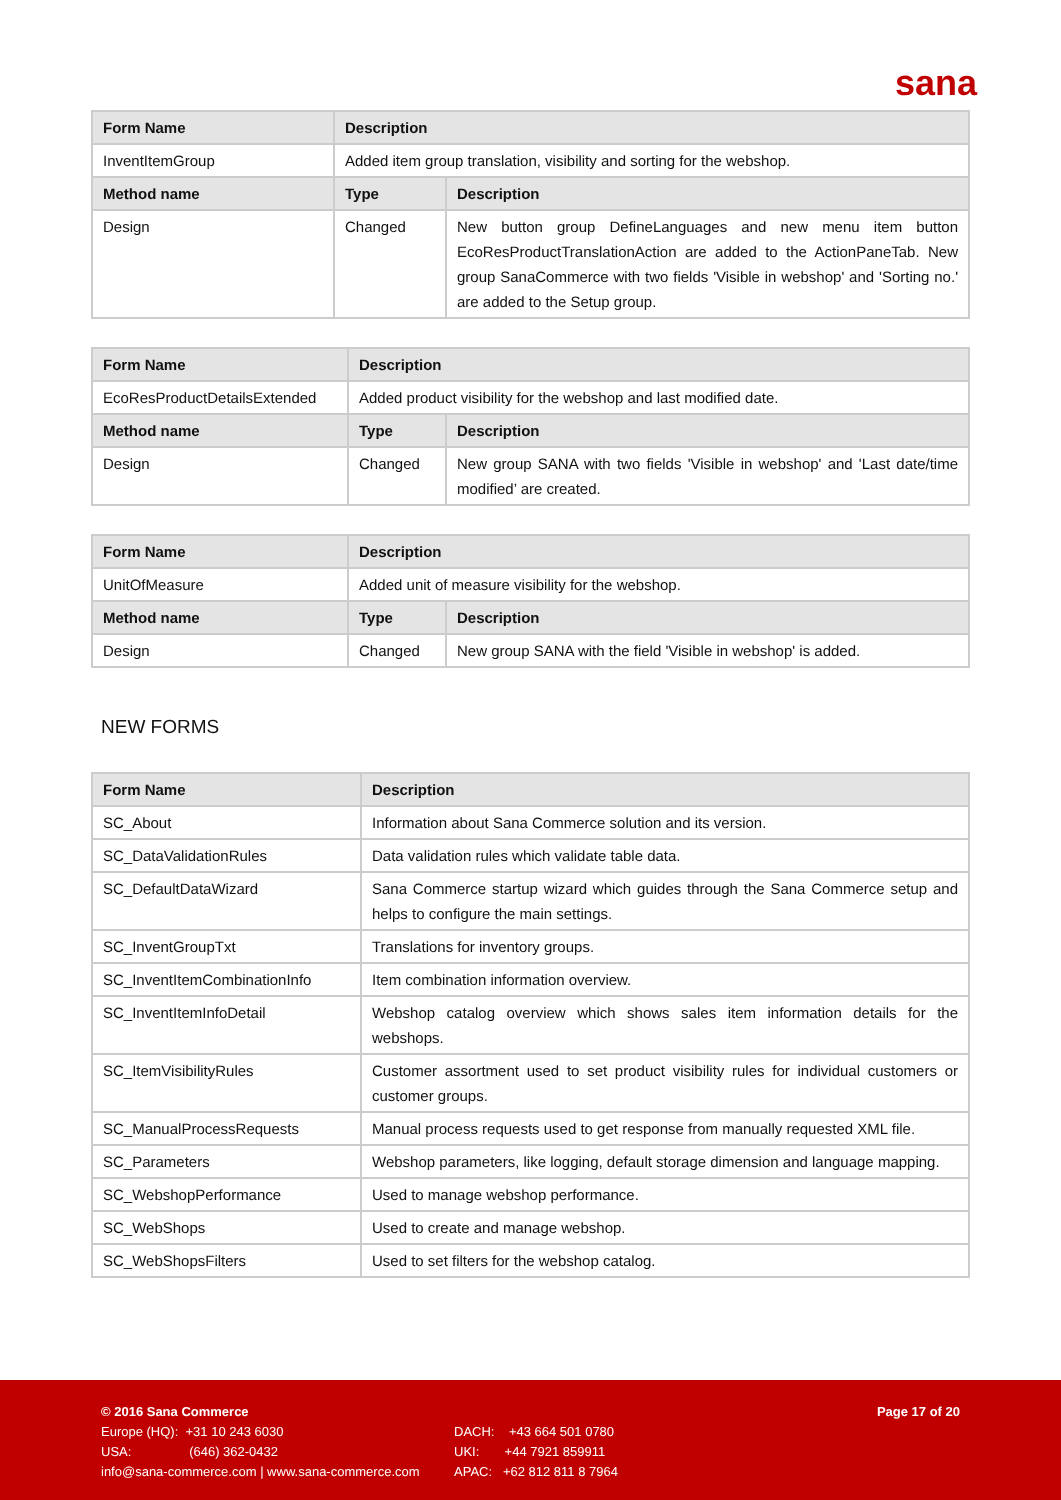sana
| Form Name | Description | |
| --- | --- | --- |
| InventItemGroup | Added item group translation, visibility and sorting for the webshop. | |
| Method name | Type | Description |
| Design | Changed | New button group DefineLanguages and new menu item button EcoResProductTranslationAction are added to the ActionPaneTab. New group SanaCommerce with two fields 'Visible in webshop' and 'Sorting no.' are added to the Setup group. |
| Form Name | Description | |
| --- | --- | --- |
| EcoResProductDetailsExtended | Added product visibility for the webshop and last modified date. | |
| Method name | Type | Description |
| Design | Changed | New group SANA with two fields 'Visible in webshop' and 'Last date/time modified’ are created. |
| Form Name | Description | |
| --- | --- | --- |
| UnitOfMeasure | Added unit of measure visibility for the webshop. | |
| Method name | Type | Description |
| Design | Changed | New group SANA with the field 'Visible in webshop' is added. |
NEW FORMS
| Form Name | Description |
| --- | --- |
| SC_About | Information about Sana Commerce solution and its version. |
| SC_DataValidationRules | Data validation rules which validate table data. |
| SC_DefaultDataWizard | Sana Commerce startup wizard which guides through the Sana Commerce setup and helps to configure the main settings. |
| SC_InventGroupTxt | Translations for inventory groups. |
| SC_InventItemCombinationInfo | Item combination information overview. |
| SC_InventItemInfoDetail | Webshop catalog overview which shows sales item information details for the webshops. |
| SC_ItemVisibilityRules | Customer assortment used to set product visibility rules for individual customers or customer groups. |
| SC_ManualProcessRequests | Manual process requests used to get response from manually requested XML file. |
| SC_Parameters | Webshop parameters, like logging, default storage dimension and language mapping. |
| SC_WebshopPerformance | Used to manage webshop performance. |
| SC_WebShops | Used to create and manage webshop. |
| SC_WebShopsFilters | Used to set filters for the webshop catalog. |
© 2016 Sana Commerce Page 17 of 20
Europe (HQ): +31 10 243 6030 DACH: +43 664 501 0780
USA: (646) 362-0432 UKI: +44 7921 859911
info@sana-commerce.com | www.sana-commerce.com APAC: +62 812 811 8 7964